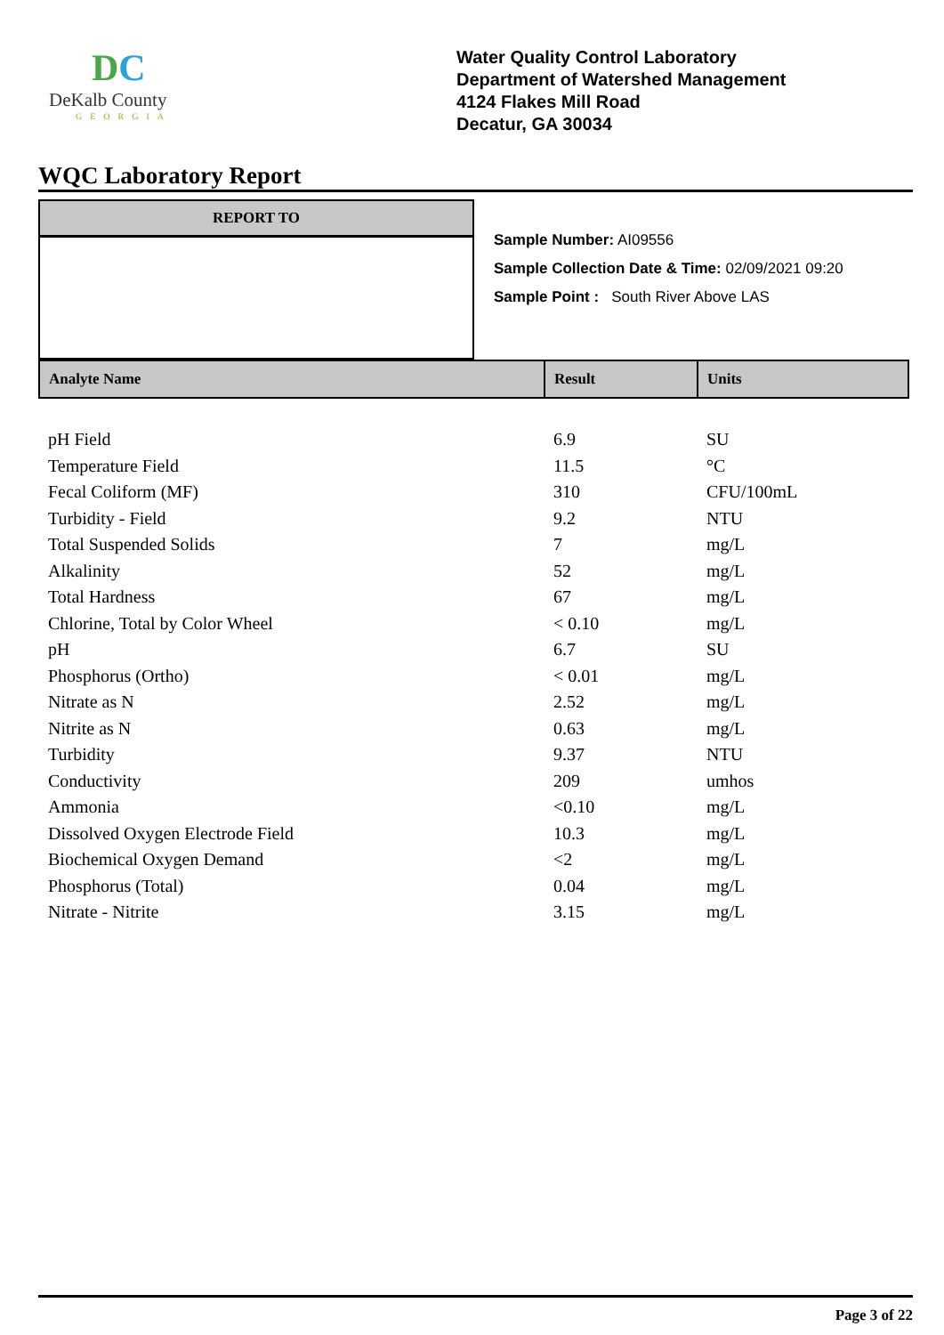DC
DeKalb County
GEORGIA
Water Quality Control Laboratory
Department of Watershed Management
4124 Flakes Mill Road
Decatur, GA 30034
WQC Laboratory Report
REPORT TO
Sample Number: AI09556
Sample Collection Date & Time: 02/09/2021 09:20
Sample Point : South River Above LAS
| Analyte Name | Result | Units |
| --- | --- | --- |
| pH Field | 6.9 | SU |
| Temperature Field | 11.5 | °C |
| Fecal Coliform (MF) | 310 | CFU/100mL |
| Turbidity - Field | 9.2 | NTU |
| Total Suspended Solids | 7 | mg/L |
| Alkalinity | 52 | mg/L |
| Total Hardness | 67 | mg/L |
| Chlorine, Total by Color Wheel | < 0.10 | mg/L |
| pH | 6.7 | SU |
| Phosphorus (Ortho) | < 0.01 | mg/L |
| Nitrate as N | 2.52 | mg/L |
| Nitrite as N | 0.63 | mg/L |
| Turbidity | 9.37 | NTU |
| Conductivity | 209 | umhos |
| Ammonia | <0.10 | mg/L |
| Dissolved Oxygen Electrode Field | 10.3 | mg/L |
| Biochemical Oxygen Demand | <2 | mg/L |
| Phosphorus (Total) | 0.04 | mg/L |
| Nitrate - Nitrite | 3.15 | mg/L |
Page 3 of 22